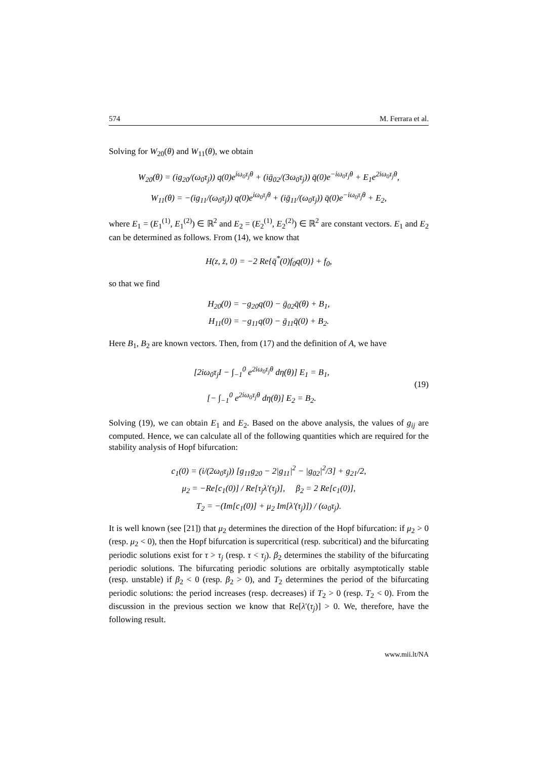574 M. Ferrara et al.
Solving for W<sub>20</sub>(θ) and W<sub>11</sub>(θ), we obtain
W<sub>20</sub>(θ) = (ig<sub>20</sub>/(ω<sub>0</sub>τ<sub>j</sub>)) q(0)e<sup>iω<sub>0</sub>τ<sub>j</sub>θ</sup> + (iḡ<sub>02</sub>/(3ω<sub>0</sub>τ<sub>j</sub>)) q̄(0)e<sup>−iω<sub>0</sub>τ<sub>j</sub>θ</sup> + E<sub>1</sub>e<sup>2iω<sub>0</sub>τ<sub>j</sub>θ</sup>,
W<sub>11</sub>(θ) = −(ig<sub>11</sub>/(ω<sub>0</sub>τ<sub>j</sub>)) q(0)e<sup>iω<sub>0</sub>τ<sub>j</sub>θ</sup> + (iḡ<sub>11</sub>/(ω<sub>0</sub>τ<sub>j</sub>)) q̄(0)e<sup>−iω<sub>0</sub>τ<sub>j</sub>θ</sup> + E<sub>2</sub>,
where E<sub>1</sub> = (E<sub>1</sub><sup>(1)</sup>, E<sub>1</sub><sup>(2)</sup>) ∈ ℝ<sup>2</sup> and E<sub>2</sub> = (E<sub>2</sub><sup>(1)</sup>, E<sub>2</sub><sup>(2)</sup>) ∈ ℝ<sup>2</sup> are constant vectors. E<sub>1</sub> and E<sub>2</sub> can be determined as follows. From (14), we know that
H(z, z̄, 0) = −2 Re{q̄<sup>*</sup>(0)f<sub>0</sub>q(0)} + f<sub>0</sub>,
so that we find
H<sub>20</sub>(0) = −g<sub>20</sub>q(0) − ḡ<sub>02</sub>q̄(θ) + B<sub>1</sub>,
H<sub>11</sub>(0) = −g<sub>11</sub>q(0) − ḡ<sub>11</sub>q̄(0) + B<sub>2</sub>.
Here B<sub>1</sub>, B<sub>2</sub> are known vectors. Then, from (17) and the definition of A, we have
[2iω<sub>0</sub>τ<sub>j</sub>I − ∫<sub>−1</sub><sup>0</sup> e<sup>2iω<sub>0</sub>τ<sub>j</sub>θ</sup> dη(θ)] E<sub>1</sub> = B<sub>1</sub>,
[− ∫<sub>−1</sub><sup>0</sup> e<sup>2iω<sub>0</sub>τ<sub>j</sub>θ</sup> dη(θ)] E<sub>2</sub> = B<sub>2</sub>.
(19)
Solving (19), we can obtain E<sub>1</sub> and E<sub>2</sub>. Based on the above analysis, the values of g<sub>ij</sub> are computed. Hence, we can calculate all of the following quantities which are required for the stability analysis of Hopf bifurcation:
c<sub>1</sub>(0) = (i/(2ω<sub>0</sub>τ<sub>j</sub>)) [g<sub>11</sub>g<sub>20</sub> − 2|g<sub>11</sub>|<sup>2</sup> − |g<sub>02</sub>|<sup>2</sup>/3] + g<sub>21</sub>/2,
μ<sub>2</sub> = −Re[c<sub>1</sub>(0)] / Re[τ<sub>j</sub>λ′(τ<sub>j</sub>)], β<sub>2</sub> = 2 Re[c<sub>1</sub>(0)],
T<sub>2</sub> = −(Im[c<sub>1</sub>(0)] + μ<sub>2</sub> Im[λ′(τ<sub>j</sub>)]) / (ω<sub>0</sub>τ<sub>j</sub>).
It is well known (see [21]) that μ<sub>2</sub> determines the direction of the Hopf bifurcation: if μ<sub>2</sub> > 0 (resp. μ<sub>2</sub> < 0), then the Hopf bifurcation is supercritical (resp. subcritical) and the bifurcating periodic solutions exist for τ > τ<sub>j</sub> (resp. τ < τ<sub>j</sub>). β<sub>2</sub> determines the stability of the bifurcating periodic solutions. The bifurcating periodic solutions are orbitally asymptotically stable (resp. unstable) if β<sub>2</sub> < 0 (resp. β<sub>2</sub> > 0), and T<sub>2</sub> determines the period of the bifurcating periodic solutions: the period increases (resp. decreases) if T<sub>2</sub> > 0 (resp. T<sub>2</sub> < 0). From the discussion in the previous section we know that Re[λ′(τ<sub>j</sub>)] > 0. We, therefore, have the following result.
www.mii.lt/NA